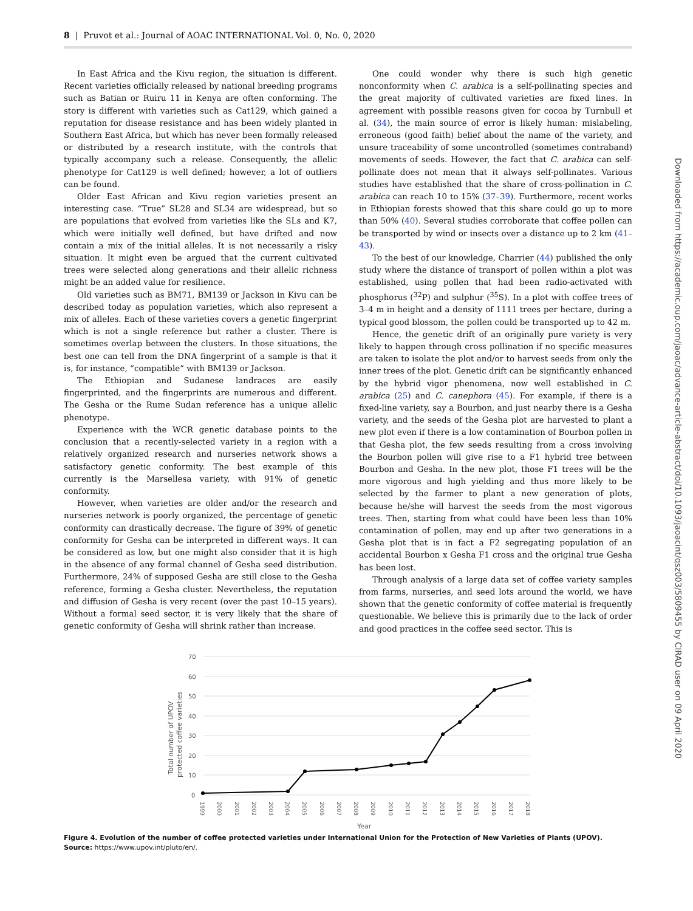8 | Pruvot et al.: Journal of AOAC INTERNATIONAL Vol. 0, No. 0, 2020
In East Africa and the Kivu region, the situation is different. Recent varieties officially released by national breeding programs such as Batian or Ruiru 11 in Kenya are often conforming. The story is different with varieties such as Cat129, which gained a reputation for disease resistance and has been widely planted in Southern East Africa, but which has never been formally released or distributed by a research institute, with the controls that typically accompany such a release. Consequently, the allelic phenotype for Cat129 is well defined; however, a lot of outliers can be found.
Older East African and Kivu region varieties present an interesting case. “True” SL28 and SL34 are widespread, but so are populations that evolved from varieties like the SLs and K7, which were initially well defined, but have drifted and now contain a mix of the initial alleles. It is not necessarily a risky situation. It might even be argued that the current cultivated trees were selected along generations and their allelic richness might be an added value for resilience.
Old varieties such as BM71, BM139 or Jackson in Kivu can be described today as population varieties, which also represent a mix of alleles. Each of these varieties covers a genetic fingerprint which is not a single reference but rather a cluster. There is sometimes overlap between the clusters. In those situations, the best one can tell from the DNA fingerprint of a sample is that it is, for instance, “compatible” with BM139 or Jackson.
The Ethiopian and Sudanese landraces are easily fingerprinted, and the fingerprints are numerous and different. The Gesha or the Rume Sudan reference has a unique allelic phenotype.
Experience with the WCR genetic database points to the conclusion that a recently-selected variety in a region with a relatively organized research and nurseries network shows a satisfactory genetic conformity. The best example of this currently is the Marsellesa variety, with 91% of genetic conformity.
However, when varieties are older and/or the research and nurseries network is poorly organized, the percentage of genetic conformity can drastically decrease. The figure of 39% of genetic conformity for Gesha can be interpreted in different ways. It can be considered as low, but one might also consider that it is high in the absence of any formal channel of Gesha seed distribution. Furthermore, 24% of supposed Gesha are still close to the Gesha reference, forming a Gesha cluster. Nevertheless, the reputation and diffusion of Gesha is very recent (over the past 10–15 years). Without a formal seed sector, it is very likely that the share of genetic conformity of Gesha will shrink rather than increase.
One could wonder why there is such high genetic nonconformity when C. arabica is a self-pollinating species and the great majority of cultivated varieties are fixed lines. In agreement with possible reasons given for cocoa by Turnbull et al. (34), the main source of error is likely human: mislabeling, erroneous (good faith) belief about the name of the variety, and unsure traceability of some uncontrolled (sometimes contraband) movements of seeds. However, the fact that C. arabica can self-pollinate does not mean that it always self-pollinates. Various studies have established that the share of cross-pollination in C. arabica can reach 10 to 15% (37–39). Furthermore, recent works in Ethiopian forests showed that this share could go up to more than 50% (40). Several studies corroborate that coffee pollen can be transported by wind or insects over a distance up to 2 km (41–43).
To the best of our knowledge, Charrier (44) published the only study where the distance of transport of pollen within a plot was established, using pollen that had been radio-activated with phosphorus (<sup>32</sup>P) and sulphur (<sup>35</sup>S). In a plot with coffee trees of 3–4 m in height and a density of 1111 trees per hectare, during a typical good blossom, the pollen could be transported up to 42 m.
Hence, the genetic drift of an originally pure variety is very likely to happen through cross pollination if no specific measures are taken to isolate the plot and/or to harvest seeds from only the inner trees of the plot. Genetic drift can be significantly enhanced by the hybrid vigor phenomena, now well established in C. arabica (25) and C. canephora (45). For example, if there is a fixed-line variety, say a Bourbon, and just nearby there is a Gesha variety, and the seeds of the Gesha plot are harvested to plant a new plot even if there is a low contamination of Bourbon pollen in that Gesha plot, the few seeds resulting from a cross involving the Bourbon pollen will give rise to a F1 hybrid tree between Bourbon and Gesha. In the new plot, those F1 trees will be the more vigorous and high yielding and thus more likely to be selected by the farmer to plant a new generation of plots, because he/she will harvest the seeds from the most vigorous trees. Then, starting from what could have been less than 10% contamination of pollen, may end up after two generations in a Gesha plot that is in fact a F2 segregating population of an accidental Bourbon x Gesha F1 cross and the original true Gesha has been lost.
Through analysis of a large data set of coffee variety samples from farms, nurseries, and seed lots around the world, we have shown that the genetic conformity of coffee material is frequently questionable. We believe this is primarily due to the lack of order and good practices in the coffee seed sector. This is
Downloaded from https://academic.oup.com/jaoac/advance-article-abstract/doi/10.1093/jaoacint/qsz003/5809455 by CIRAD user on 09 April 2020
70
60
50
40
30
20
10
0
Total number of UPOV
protected coffee varieties
1999
2000
2001
2002
2003
2004
2005
2006
2007
2008
2009
2010
2011
2012
2013
2014
2015
2016
2017
2018
Year
Figure 4. Evolution of the number of coffee protected varieties under International Union for the Protection of New Varieties of Plants (UPOV). Source: https://www.upov.int/pluto/en/.